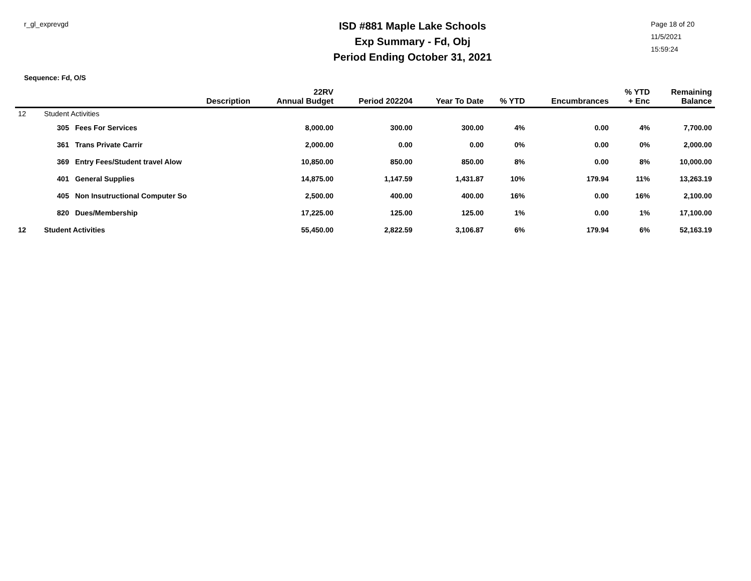r_gl_exprevgd
ISD #881 Maple Lake Schools
Exp Summary - Fd, Obj
Period Ending October 31, 2021
Page 18 of 20
11/5/2021
15:59:24
Sequence: Fd, O/S
| | | Description | 22RV Annual Budget | Period 202204 | Year To Date | % YTD | Encumbrances | % YTD + Enc | Remaining Balance |
| --- | --- | --- | --- | --- | --- | --- | --- | --- | --- |
| 12 | Student Activities | | | | | | | | |
| | 305 | Fees For Services | 8,000.00 | 300.00 | 300.00 | 4% | 0.00 | 4% | 7,700.00 |
| | 361 | Trans Private Carrir | 2,000.00 | 0.00 | 0.00 | 0% | 0.00 | 0% | 2,000.00 |
| | 369 | Entry Fees/Student travel Alow | 10,850.00 | 850.00 | 850.00 | 8% | 0.00 | 8% | 10,000.00 |
| | 401 | General Supplies | 14,875.00 | 1,147.59 | 1,431.87 | 10% | 179.94 | 11% | 13,263.19 |
| | 405 | Non Insutructional Computer So | 2,500.00 | 400.00 | 400.00 | 16% | 0.00 | 16% | 2,100.00 |
| | 820 | Dues/Membership | 17,225.00 | 125.00 | 125.00 | 1% | 0.00 | 1% | 17,100.00 |
| 12 | Student Activities | | 55,450.00 | 2,822.59 | 3,106.87 | 6% | 179.94 | 6% | 52,163.19 |